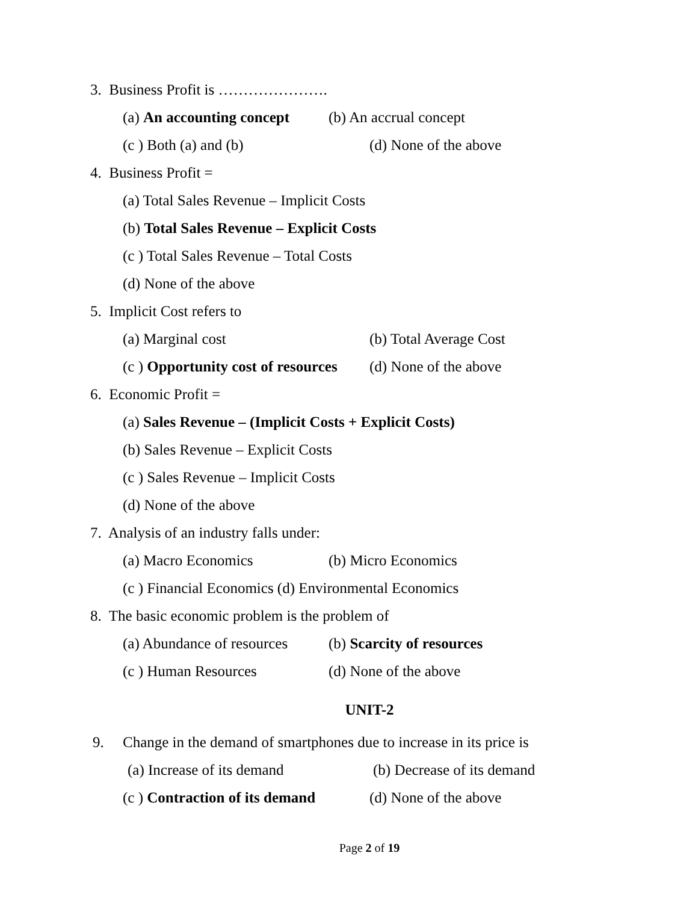3. Business Profit is ………………….
(a) An accounting concept (b) An accrual concept
(c ) Both (a) and (b) (d) None of the above
4. Business Profit =
(a) Total Sales Revenue – Implicit Costs
(b) Total Sales Revenue – Explicit Costs
(c ) Total Sales Revenue – Total Costs
(d) None of the above
5. Implicit Cost refers to
(a) Marginal cost (b) Total Average Cost
(c ) Opportunity cost of resources (d) None of the above
6. Economic Profit =
(a) Sales Revenue – (Implicit Costs + Explicit Costs)
(b) Sales Revenue – Explicit Costs
(c ) Sales Revenue – Implicit Costs
(d) None of the above
7. Analysis of an industry falls under:
(a) Macro Economics (b) Micro Economics
(c ) Financial Economics (d) Environmental Economics
8. The basic economic problem is the problem of
(a) Abundance of resources (b) Scarcity of resources
(c ) Human Resources (d) None of the above
UNIT-2
9. Change in the demand of smartphones due to increase in its price is
(a) Increase of its demand (b) Decrease of its demand
(c ) Contraction of its demand (d) None of the above
Page 2 of 19